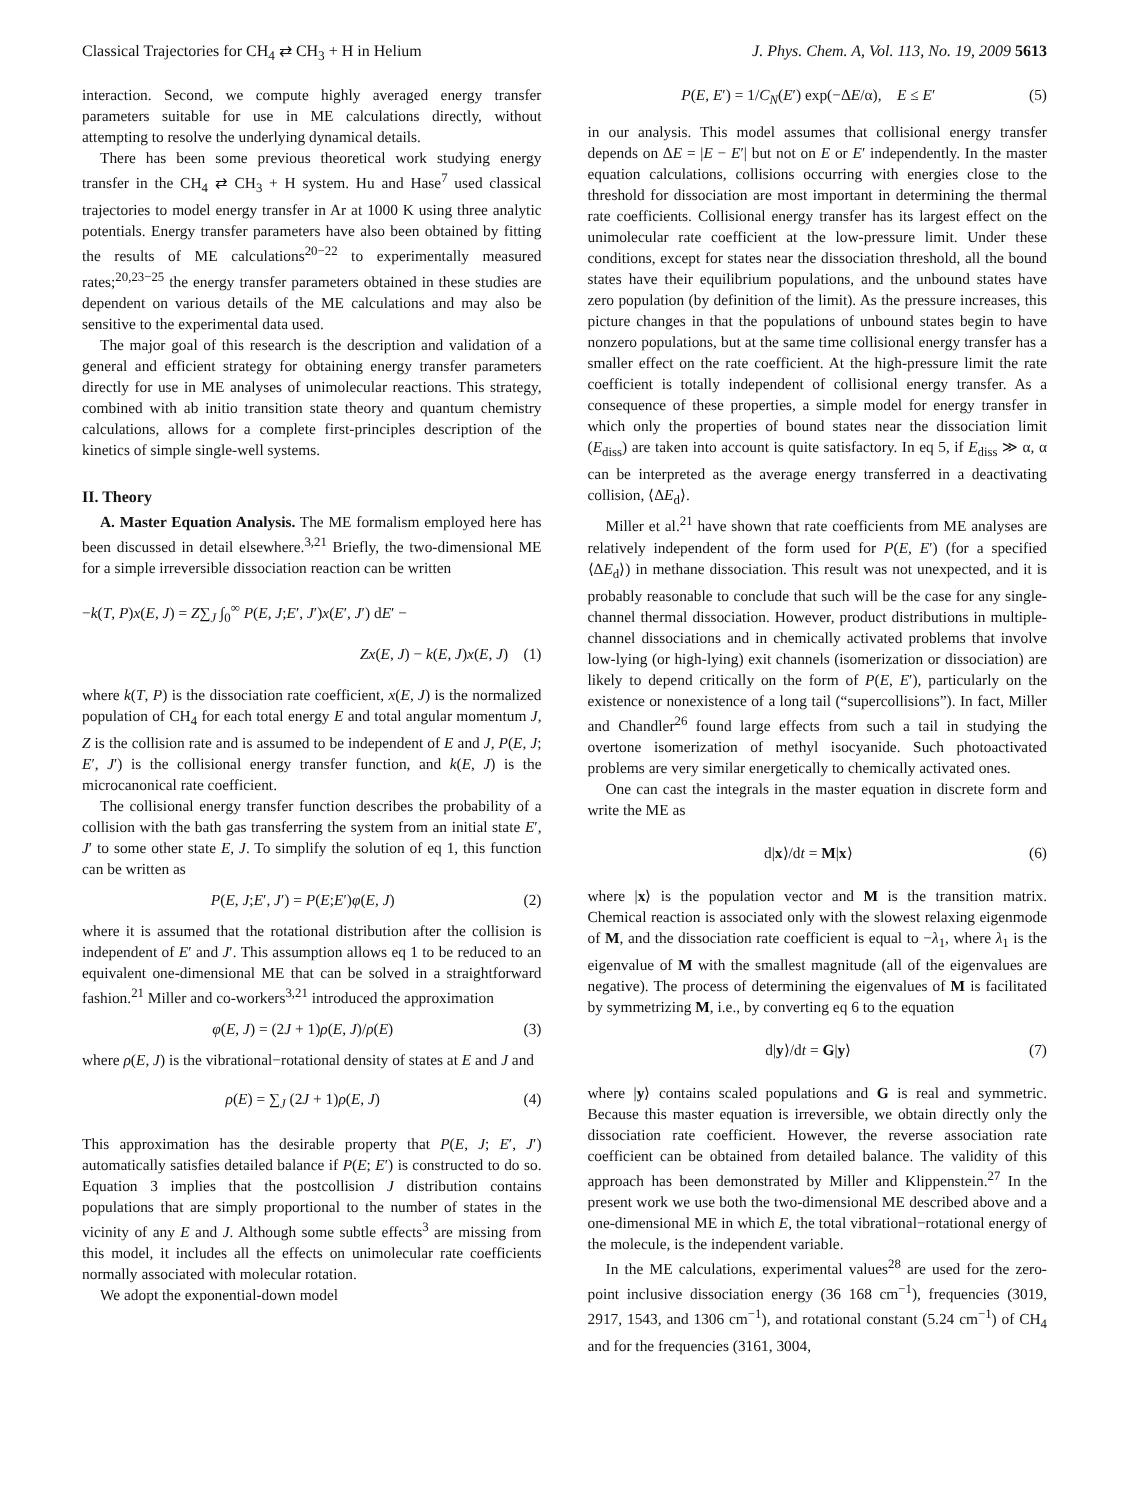Classical Trajectories for CH<sub>4</sub> ⇄ CH<sub>3</sub> + H in Helium J. Phys. Chem. A, Vol. 113, No. 19, 2009 5613
interaction. Second, we compute highly averaged energy transfer parameters suitable for use in ME calculations directly, without attempting to resolve the underlying dynamical details.
There has been some previous theoretical work studying energy transfer in the CH<sub>4</sub> ⇄ CH<sub>3</sub> + H system. Hu and Hase<sup>7</sup> used classical trajectories to model energy transfer in Ar at 1000 K using three analytic potentials. Energy transfer parameters have also been obtained by fitting the results of ME calculations<sup>20−22</sup> to experimentally measured rates;<sup>20,23−25</sup> the energy transfer parameters obtained in these studies are dependent on various details of the ME calculations and may also be sensitive to the experimental data used.
The major goal of this research is the description and validation of a general and efficient strategy for obtaining energy transfer parameters directly for use in ME analyses of unimolecular reactions. This strategy, combined with ab initio transition state theory and quantum chemistry calculations, allows for a complete first-principles description of the kinetics of simple single-well systems.
II. Theory
A. Master Equation Analysis. The ME formalism employed here has been discussed in detail elsewhere.<sup>3,21</sup> Briefly, the two-dimensional ME for a simple irreversible dissociation reaction can be written
−k(T, P)x(E, J) = Z∑<sub>J</sub> ∫<sub>0</sub><sup>∞</sup> P(E, J;E′, J′)x(E′, J′) dE′ −
Zx(E, J) − k(E, J)x(E, J) (1)
where k(T, P) is the dissociation rate coefficient, x(E, J) is the normalized population of CH<sub>4</sub> for each total energy E and total angular momentum J, Z is the collision rate and is assumed to be independent of E and J, P(E, J; E′, J′) is the collisional energy transfer function, and k(E, J) is the microcanonical rate coefficient.
The collisional energy transfer function describes the probability of a collision with the bath gas transferring the system from an initial state E′, J′ to some other state E, J. To simplify the solution of eq 1, this function can be written as
P(E, J;E′, J′) = P(E;E′)φ(E, J) (2)
where it is assumed that the rotational distribution after the collision is independent of E′ and J′. This assumption allows eq 1 to be reduced to an equivalent one-dimensional ME that can be solved in a straightforward fashion.<sup>21</sup> Miller and co-workers<sup>3,21</sup> introduced the approximation
φ(E, J) = (2J + 1)ρ(E, J)/ρ(E) (3)
where ρ(E, J) is the vibrational−rotational density of states at E and J and
ρ(E) = ∑<sub>J</sub> (2J + 1)ρ(E, J) (4)
This approximation has the desirable property that P(E, J; E′, J′) automatically satisfies detailed balance if P(E; E′) is constructed to do so. Equation 3 implies that the postcollision J distribution contains populations that are simply proportional to the number of states in the vicinity of any E and J. Although some subtle effects<sup>3</sup> are missing from this model, it includes all the effects on unimolecular rate coefficients normally associated with molecular rotation.
We adopt the exponential-down model
P(E, E′) = 1/C<sub>N</sub>(E′) exp(−ΔE/α), E ≤ E′ (5)
in our analysis. This model assumes that collisional energy transfer depends on ΔE = |E − E′| but not on E or E′ independently. In the master equation calculations, collisions occurring with energies close to the threshold for dissociation are most important in determining the thermal rate coefficients. Collisional energy transfer has its largest effect on the unimolecular rate coefficient at the low-pressure limit. Under these conditions, except for states near the dissociation threshold, all the bound states have their equilibrium populations, and the unbound states have zero population (by definition of the limit). As the pressure increases, this picture changes in that the populations of unbound states begin to have nonzero populations, but at the same time collisional energy transfer has a smaller effect on the rate coefficient. At the high-pressure limit the rate coefficient is totally independent of collisional energy transfer. As a consequence of these properties, a simple model for energy transfer in which only the properties of bound states near the dissociation limit (E<sub>diss</sub>) are taken into account is quite satisfactory. In eq 5, if E<sub>diss</sub> ≫ α, α can be interpreted as the average energy transferred in a deactivating collision, ⟨ΔE<sub>d</sub>⟩.
Miller et al.<sup>21</sup> have shown that rate coefficients from ME analyses are relatively independent of the form used for P(E, E′) (for a specified ⟨ΔE<sub>d</sub>⟩) in methane dissociation. This result was not unexpected, and it is probably reasonable to conclude that such will be the case for any single-channel thermal dissociation. However, product distributions in multiple-channel dissociations and in chemically activated problems that involve low-lying (or high-lying) exit channels (isomerization or dissociation) are likely to depend critically on the form of P(E, E′), particularly on the existence or nonexistence of a long tail (“supercollisions”). In fact, Miller and Chandler<sup>26</sup> found large effects from such a tail in studying the overtone isomerization of methyl isocyanide. Such photoactivated problems are very similar energetically to chemically activated ones.
One can cast the integrals in the master equation in discrete form and write the ME as
d|x⟩/dt = M|x⟩ (6)
where |x⟩ is the population vector and M is the transition matrix. Chemical reaction is associated only with the slowest relaxing eigenmode of M, and the dissociation rate coefficient is equal to −λ<sub>1</sub>, where λ<sub>1</sub> is the eigenvalue of M with the smallest magnitude (all of the eigenvalues are negative). The process of determining the eigenvalues of M is facilitated by symmetrizing M, i.e., by converting eq 6 to the equation
d|y⟩/dt = G|y⟩ (7)
where |y⟩ contains scaled populations and G is real and symmetric. Because this master equation is irreversible, we obtain directly only the dissociation rate coefficient. However, the reverse association rate coefficient can be obtained from detailed balance. The validity of this approach has been demonstrated by Miller and Klippenstein.<sup>27</sup> In the present work we use both the two-dimensional ME described above and a one-dimensional ME in which E, the total vibrational−rotational energy of the molecule, is the independent variable.
In the ME calculations, experimental values<sup>28</sup> are used for the zero-point inclusive dissociation energy (36 168 cm<sup>−1</sup>), frequencies (3019, 2917, 1543, and 1306 cm<sup>−1</sup>), and rotational constant (5.24 cm<sup>−1</sup>) of CH<sub>4</sub> and for the frequencies (3161, 3004,